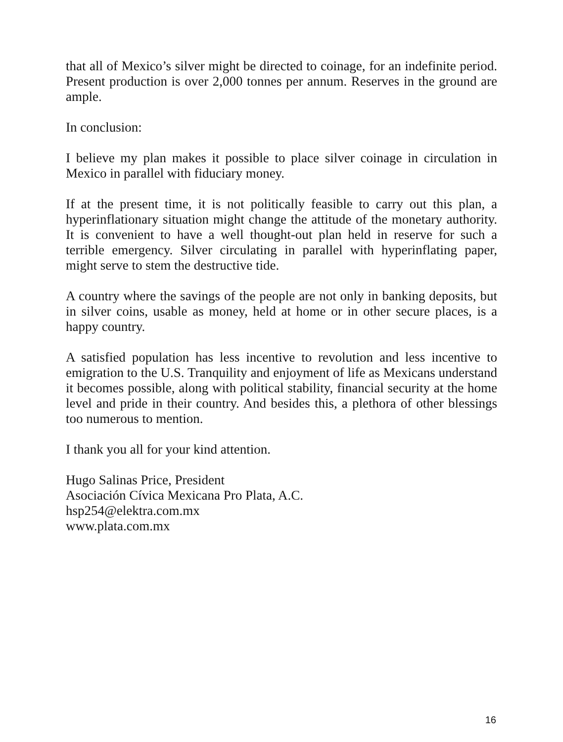that all of Mexico’s silver might be directed to coinage, for an indefinite period. Present production is over 2,000 tonnes per annum. Reserves in the ground are ample.
In conclusion:
I believe my plan makes it possible to place silver coinage in circulation in Mexico in parallel with fiduciary money.
If at the present time, it is not politically feasible to carry out this plan, a hyperinflationary situation might change the attitude of the monetary authority. It is convenient to have a well thought-out plan held in reserve for such a terrible emergency. Silver circulating in parallel with hyperinflating paper, might serve to stem the destructive tide.
A country where the savings of the people are not only in banking deposits, but in silver coins, usable as money, held at home or in other secure places, is a happy country.
A satisfied population has less incentive to revolution and less incentive to emigration to the U.S. Tranquility and enjoyment of life as Mexicans understand it becomes possible, along with political stability, financial security at the home level and pride in their country. And besides this, a plethora of other blessings too numerous to mention.
I thank you all for your kind attention.
Hugo Salinas Price, President
Asociación Cívica Mexicana Pro Plata, A.C.
hsp254@elektra.com.mx
www.plata.com.mx
16